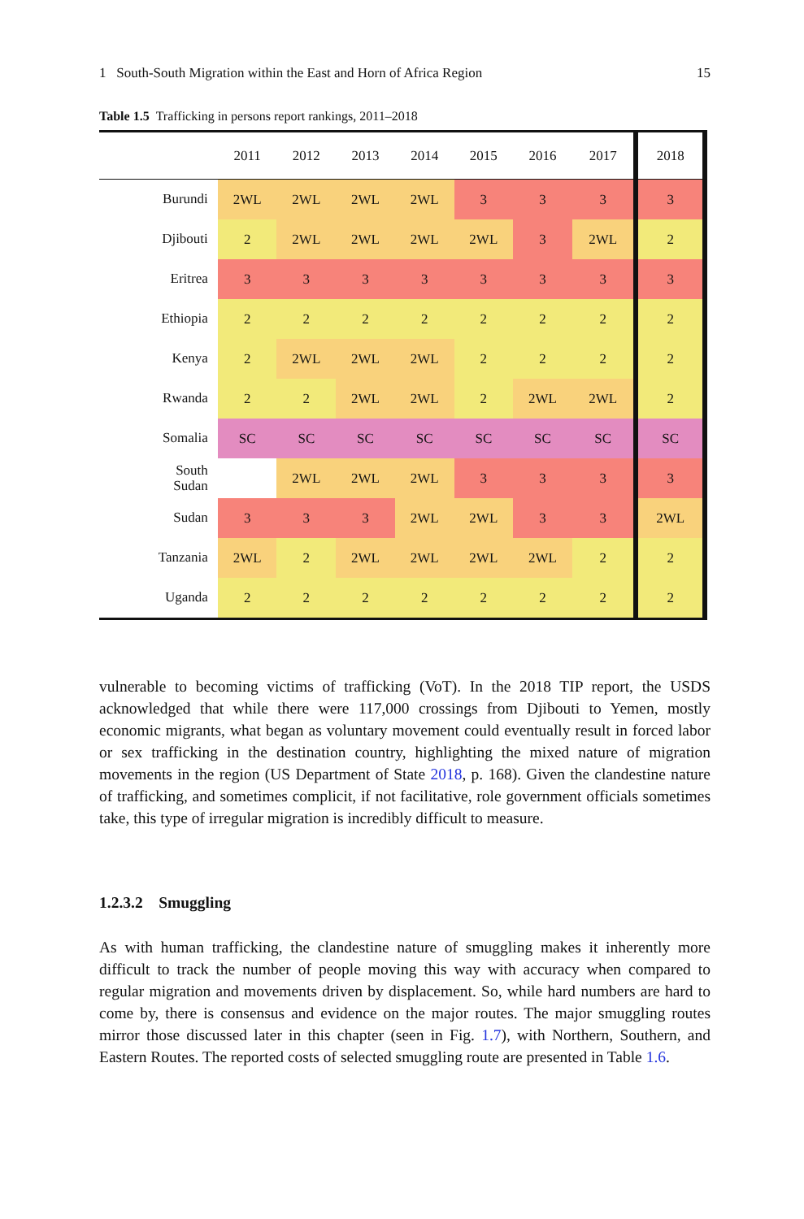1 South-South Migration within the East and Horn of Africa Region 15
Table 1.5 Trafficking in persons report rankings, 2011–2018
| | 2011 | 2012 | 2013 | 2014 | 2015 | 2016 | 2017 | 2018 |
| --- | --- | --- | --- | --- | --- | --- | --- | --- |
| Burundi | 2WL | 2WL | 2WL | 2WL | 3 | 3 | 3 | 3 |
| Djibouti | 2 | 2WL | 2WL | 2WL | 2WL | 3 | 2WL | 2 |
| Eritrea | 3 | 3 | 3 | 3 | 3 | 3 | 3 | 3 |
| Ethiopia | 2 | 2 | 2 | 2 | 2 | 2 | 2 | 2 |
| Kenya | 2 | 2WL | 2WL | 2WL | 2 | 2 | 2 | 2 |
| Rwanda | 2 | 2 | 2WL | 2WL | 2 | 2WL | 2WL | 2 |
| Somalia | SC | SC | SC | SC | SC | SC | SC | SC |
| South Sudan | | 2WL | 2WL | 2WL | 3 | 3 | 3 | 3 |
| Sudan | 3 | 3 | 3 | 2WL | 2WL | 3 | 3 | 2WL |
| Tanzania | 2WL | 2 | 2WL | 2WL | 2WL | 2WL | 2 | 2 |
| Uganda | 2 | 2 | 2 | 2 | 2 | 2 | 2 | 2 |
vulnerable to becoming victims of trafficking (VoT). In the 2018 TIP report, the USDS acknowledged that while there were 117,000 crossings from Djibouti to Yemen, mostly economic migrants, what began as voluntary movement could eventually result in forced labor or sex trafficking in the destination country, highlighting the mixed nature of migration movements in the region (US Department of State 2018, p. 168). Given the clandestine nature of trafficking, and sometimes complicit, if not facilitative, role government officials sometimes take, this type of irregular migration is incredibly difficult to measure.
1.2.3.2 Smuggling
As with human trafficking, the clandestine nature of smuggling makes it inherently more difficult to track the number of people moving this way with accuracy when compared to regular migration and movements driven by displacement. So, while hard numbers are hard to come by, there is consensus and evidence on the major routes. The major smuggling routes mirror those discussed later in this chapter (seen in Fig. 1.7), with Northern, Southern, and Eastern Routes. The reported costs of selected smuggling route are presented in Table 1.6.